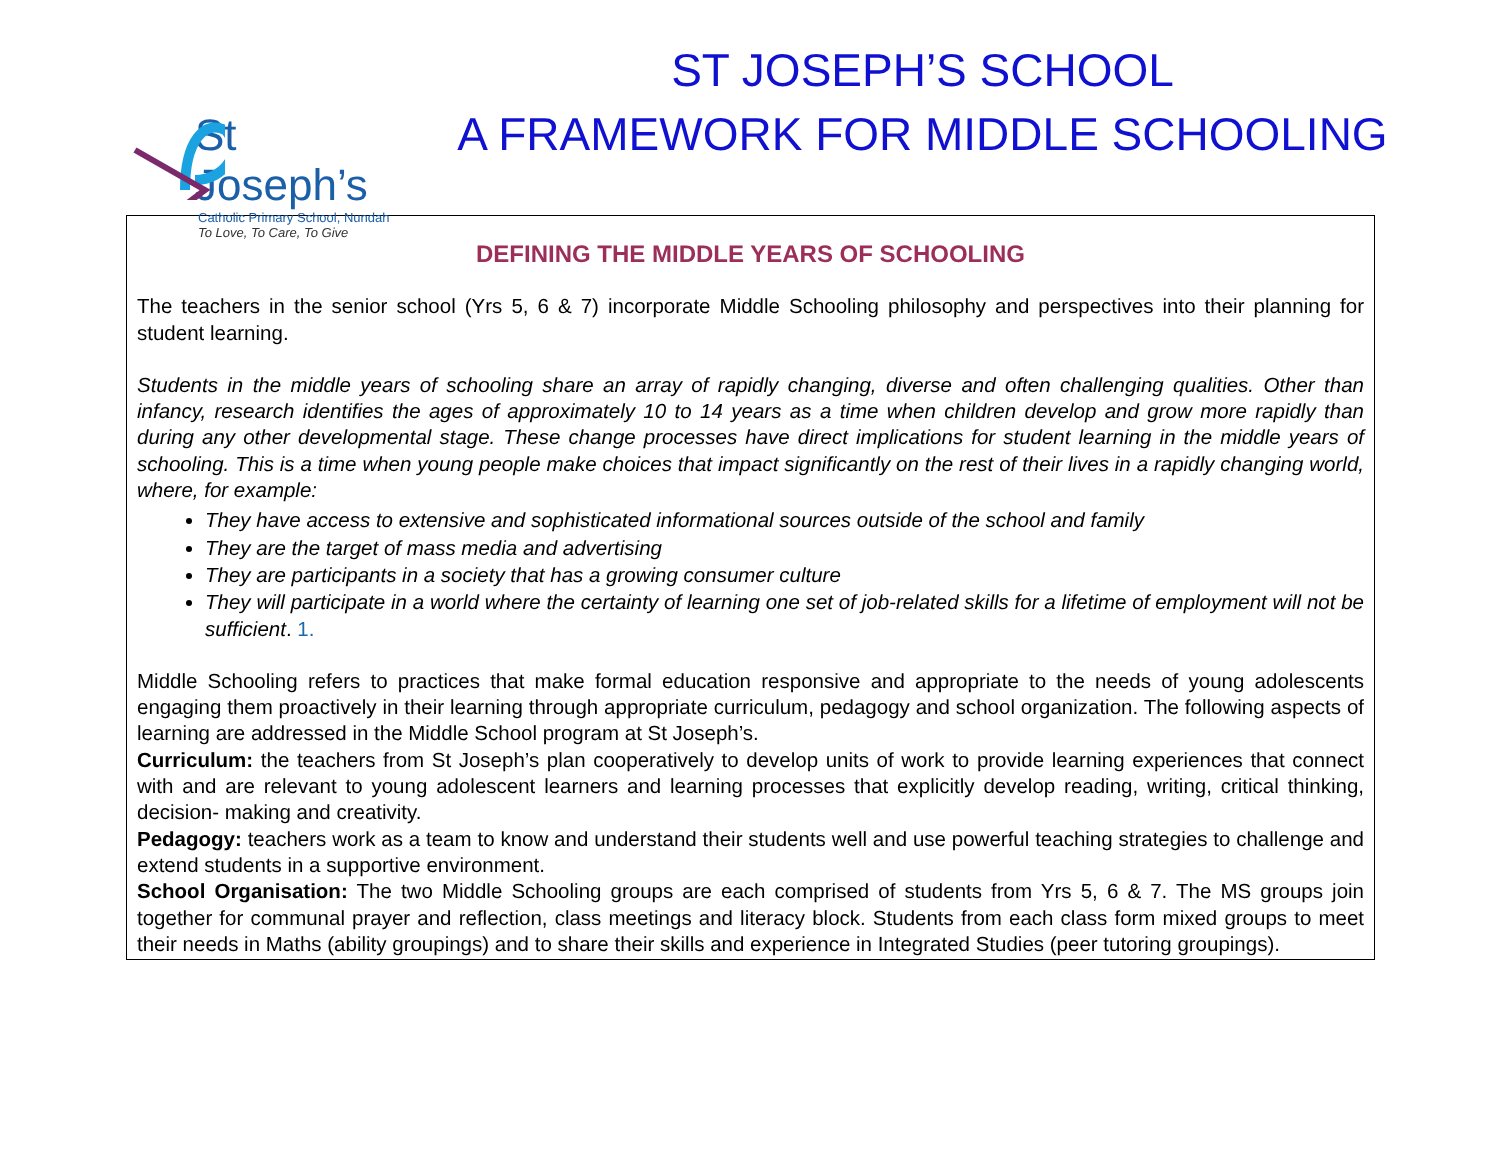St Joseph’s
Catholic Primary School, Nundah
To Love, To Care, To Give
ST JOSEPH’S SCHOOL
A FRAMEWORK FOR MIDDLE SCHOOLING
DEFINING THE MIDDLE YEARS OF SCHOOLING
The teachers in the senior school (Yrs 5, 6 & 7) incorporate Middle Schooling philosophy and perspectives into their planning for student learning.
Students in the middle years of schooling share an array of rapidly changing, diverse and often challenging qualities. Other than infancy, research identifies the ages of approximately 10 to 14 years as a time when children develop and grow more rapidly than during any other developmental stage. These change processes have direct implications for student learning in the middle years of schooling. This is a time when young people make choices that impact significantly on the rest of their lives in a rapidly changing world, where, for example:
They have access to extensive and sophisticated informational sources outside of the school and family
They are the target of mass media and advertising
They are participants in a society that has a growing consumer culture
They will participate in a world where the certainty of learning one set of job-related skills for a lifetime of employment will not be sufficient. 1.
Middle Schooling refers to practices that make formal education responsive and appropriate to the needs of young adolescents engaging them proactively in their learning through appropriate curriculum, pedagogy and school organization. The following aspects of learning are addressed in the Middle School program at St Joseph’s.
Curriculum: the teachers from St Joseph’s plan cooperatively to develop units of work to provide learning experiences that connect with and are relevant to young adolescent learners and learning processes that explicitly develop reading, writing, critical thinking, decision- making and creativity.
Pedagogy: teachers work as a team to know and understand their students well and use powerful teaching strategies to challenge and extend students in a supportive environment.
School Organisation: The two Middle Schooling groups are each comprised of students from Yrs 5, 6 & 7. The MS groups join together for communal prayer and reflection, class meetings and literacy block. Students from each class form mixed groups to meet their needs in Maths (ability groupings) and to share their skills and experience in Integrated Studies (peer tutoring groupings).